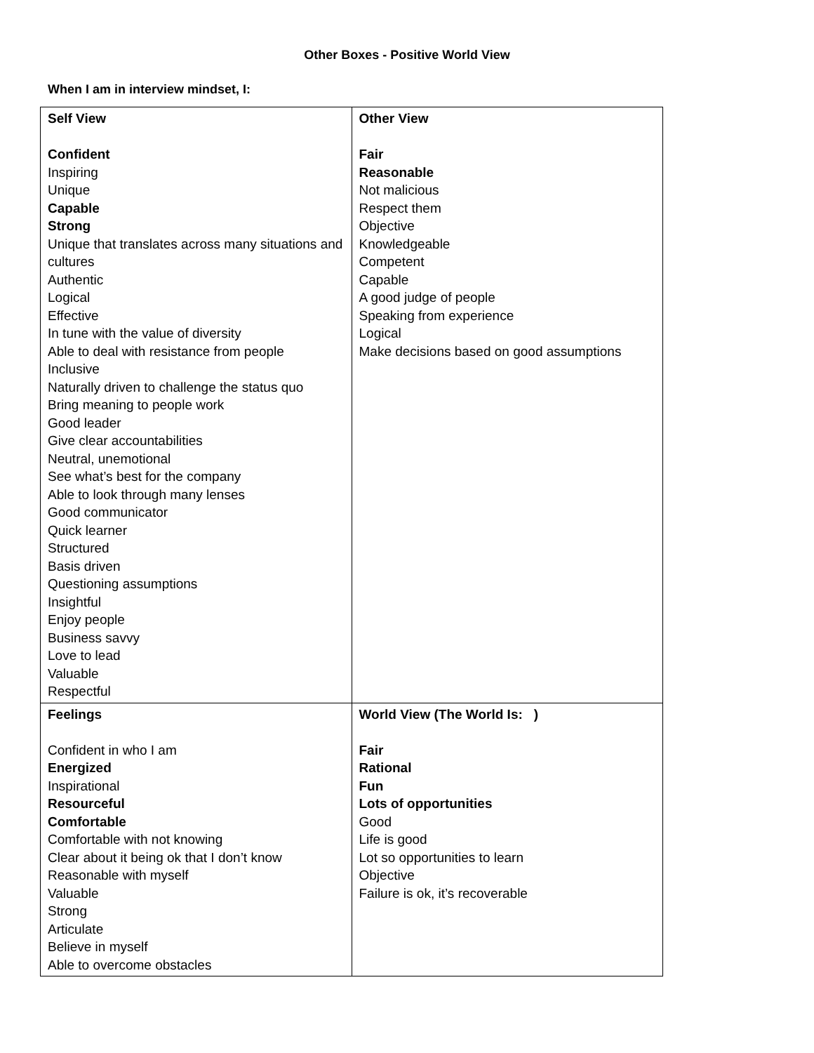Other Boxes - Positive World View
When I am in interview mindset, I:
| Self View Confident Inspiring Unique Capable Strong Unique that translates across many situations and cultures Authentic Logical Effective In tune with the value of diversity Able to deal with resistance from people Inclusive Naturally driven to challenge the status quo Bring meaning to people work Good leader Give clear accountabilities Neutral, unemotional See what’s best for the company Able to look through many lenses Good communicator Quick learner Structured Basis driven Questioning assumptions Insightful Enjoy people Business savvy Love to lead Valuable Respectful | Other View Fair Reasonable Not malicious Respect them Objective Knowledgeable Competent Capable A good judge of people Speaking from experience Logical Make decisions based on good assumptions |
| Feelings Confident in who I am Energized Inspirational Resourceful Comfortable Comfortable with not knowing Clear about it being ok that I don’t know Reasonable with myself Valuable Strong Articulate Believe in myself Able to overcome obstacles | World View (The World Is: ) Fair Rational Fun Lots of opportunities Good Life is good Lot so opportunities to learn Objective Failure is ok, it’s recoverable |